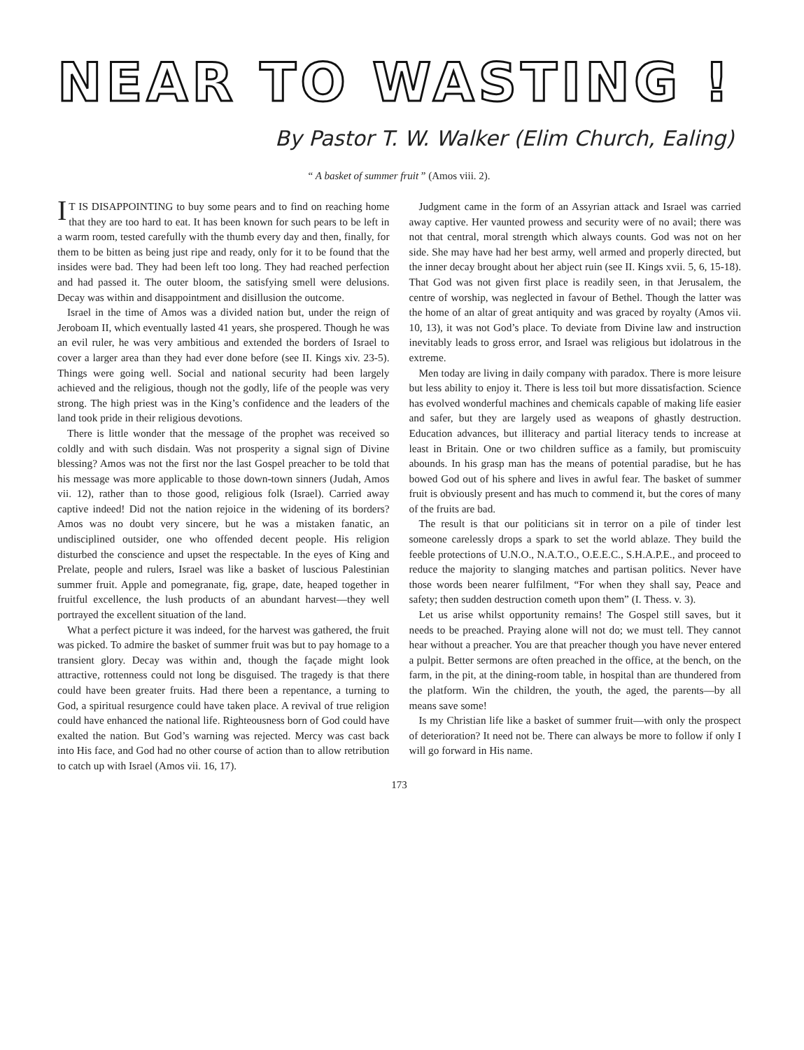NEAR TO WASTING !
By Pastor T. W. Walker (Elim Church, Ealing)
“ A basket of summer fruit ” (Amos viii. 2).
IT IS DISAPPOINTING to buy some pears and to find on reaching home that they are too hard to eat. It has been known for such pears to be left in a warm room, tested carefully with the thumb every day and then, finally, for them to be bitten as being just ripe and ready, only for it to be found that the insides were bad. They had been left too long. They had reached perfection and had passed it. The outer bloom, the satisfying smell were delusions. Decay was within and disappointment and disillusion the outcome.
Israel in the time of Amos was a divided nation but, under the reign of Jeroboam II, which eventually lasted 41 years, she prospered. Though he was an evil ruler, he was very ambitious and extended the borders of Israel to cover a larger area than they had ever done before (see II. Kings xiv. 23-5). Things were going well. Social and national security had been largely achieved and the religious, though not the godly, life of the people was very strong. The high priest was in the King’s confidence and the leaders of the land took pride in their religious devotions.
There is little wonder that the message of the prophet was received so coldly and with such disdain. Was not prosperity a signal sign of Divine blessing? Amos was not the first nor the last Gospel preacher to be told that his message was more applicable to those down-town sinners (Judah, Amos vii. 12), rather than to those good, religious folk (Israel). Carried away captive indeed! Did not the nation rejoice in the widening of its borders? Amos was no doubt very sincere, but he was a mistaken fanatic, an undisciplined outsider, one who offended decent people. His religion disturbed the conscience and upset the respectable. In the eyes of King and Prelate, people and rulers, Israel was like a basket of luscious Palestinian summer fruit. Apple and pomegranate, fig, grape, date, heaped together in fruitful excellence, the lush products of an abundant harvest—they well portrayed the excellent situation of the land.
What a perfect picture it was indeed, for the harvest was gathered, the fruit was picked. To admire the basket of summer fruit was but to pay homage to a transient glory. Decay was within and, though the façade might look attractive, rottenness could not long be disguised. The tragedy is that there could have been greater fruits. Had there been a repentance, a turning to God, a spiritual resurgence could have taken place. A revival of true religion could have enhanced the national life. Righteousness born of God could have exalted the nation. But God’s warning was rejected. Mercy was cast back into His face, and God had no other course of action than to allow retribution to catch up with Israel (Amos vii. 16, 17).
Judgment came in the form of an Assyrian attack and Israel was carried away captive. Her vaunted prowess and security were of no avail; there was not that central, moral strength which always counts. God was not on her side. She may have had her best army, well armed and properly directed, but the inner decay brought about her abject ruin (see II. Kings xvii. 5, 6, 15-18). That God was not given first place is readily seen, in that Jerusalem, the centre of worship, was neglected in favour of Bethel. Though the latter was the home of an altar of great antiquity and was graced by royalty (Amos vii. 10, 13), it was not God’s place. To deviate from Divine law and instruction inevitably leads to gross error, and Israel was religious but idolatrous in the extreme.
Men today are living in daily company with paradox. There is more leisure but less ability to enjoy it. There is less toil but more dissatisfaction. Science has evolved wonderful machines and chemicals capable of making life easier and safer, but they are largely used as weapons of ghastly destruction. Education advances, but illiteracy and partial literacy tends to increase at least in Britain. One or two children suffice as a family, but promiscuity abounds. In his grasp man has the means of potential paradise, but he has bowed God out of his sphere and lives in awful fear. The basket of summer fruit is obviously present and has much to commend it, but the cores of many of the fruits are bad.
The result is that our politicians sit in terror on a pile of tinder lest someone carelessly drops a spark to set the world ablaze. They build the feeble protections of U.N.O., N.A.T.O., O.E.E.C., S.H.A.P.E., and proceed to reduce the majority to slanging matches and partisan politics. Never have those words been nearer fulfilment, “For when they shall say, Peace and safety; then sudden destruction cometh upon them” (I. Thess. v. 3).
Let us arise whilst opportunity remains! The Gospel still saves, but it needs to be preached. Praying alone will not do; we must tell. They cannot hear without a preacher. You are that preacher though you have never entered a pulpit. Better sermons are often preached in the office, at the bench, on the farm, in the pit, at the dining-room table, in hospital than are thundered from the platform. Win the children, the youth, the aged, the parents—by all means save some!
Is my Christian life like a basket of summer fruit—with only the prospect of deterioration? It need not be. There can always be more to follow if only I will go forward in His name.
173